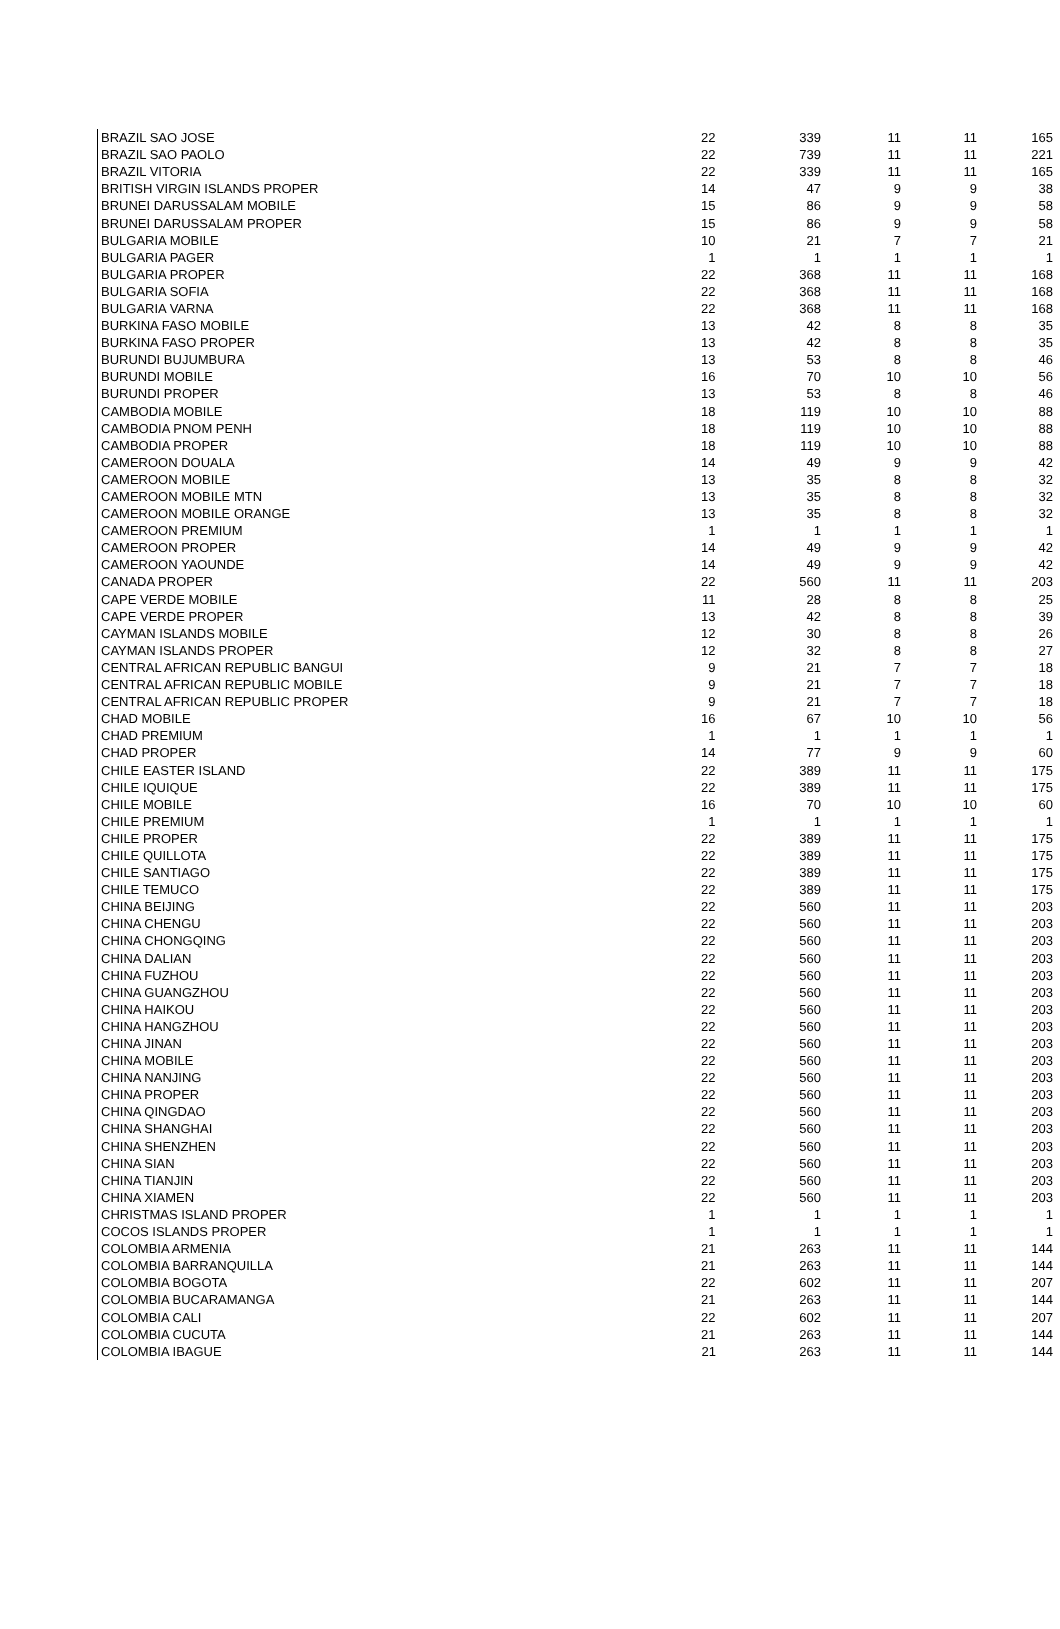| BRAZIL SAO JOSE | 22 | 339 | 11 | 11 | 165 |
| BRAZIL SAO PAOLO | 22 | 739 | 11 | 11 | 221 |
| BRAZIL VITORIA | 22 | 339 | 11 | 11 | 165 |
| BRITISH VIRGIN ISLANDS PROPER | 14 | 47 | 9 | 9 | 38 |
| BRUNEI DARUSSALAM MOBILE | 15 | 86 | 9 | 9 | 58 |
| BRUNEI DARUSSALAM PROPER | 15 | 86 | 9 | 9 | 58 |
| BULGARIA MOBILE | 10 | 21 | 7 | 7 | 21 |
| BULGARIA PAGER | 1 | 1 | 1 | 1 | 1 |
| BULGARIA PROPER | 22 | 368 | 11 | 11 | 168 |
| BULGARIA SOFIA | 22 | 368 | 11 | 11 | 168 |
| BULGARIA VARNA | 22 | 368 | 11 | 11 | 168 |
| BURKINA FASO MOBILE | 13 | 42 | 8 | 8 | 35 |
| BURKINA FASO PROPER | 13 | 42 | 8 | 8 | 35 |
| BURUNDI BUJUMBURA | 13 | 53 | 8 | 8 | 46 |
| BURUNDI MOBILE | 16 | 70 | 10 | 10 | 56 |
| BURUNDI PROPER | 13 | 53 | 8 | 8 | 46 |
| CAMBODIA MOBILE | 18 | 119 | 10 | 10 | 88 |
| CAMBODIA PNOM PENH | 18 | 119 | 10 | 10 | 88 |
| CAMBODIA PROPER | 18 | 119 | 10 | 10 | 88 |
| CAMEROON DOUALA | 14 | 49 | 9 | 9 | 42 |
| CAMEROON MOBILE | 13 | 35 | 8 | 8 | 32 |
| CAMEROON MOBILE MTN | 13 | 35 | 8 | 8 | 32 |
| CAMEROON MOBILE ORANGE | 13 | 35 | 8 | 8 | 32 |
| CAMEROON PREMIUM | 1 | 1 | 1 | 1 | 1 |
| CAMEROON PROPER | 14 | 49 | 9 | 9 | 42 |
| CAMEROON YAOUNDE | 14 | 49 | 9 | 9 | 42 |
| CANADA PROPER | 22 | 560 | 11 | 11 | 203 |
| CAPE VERDE MOBILE | 11 | 28 | 8 | 8 | 25 |
| CAPE VERDE PROPER | 13 | 42 | 8 | 8 | 39 |
| CAYMAN ISLANDS MOBILE | 12 | 30 | 8 | 8 | 26 |
| CAYMAN ISLANDS PROPER | 12 | 32 | 8 | 8 | 27 |
| CENTRAL AFRICAN REPUBLIC BANGUI | 9 | 21 | 7 | 7 | 18 |
| CENTRAL AFRICAN REPUBLIC MOBILE | 9 | 21 | 7 | 7 | 18 |
| CENTRAL AFRICAN REPUBLIC PROPER | 9 | 21 | 7 | 7 | 18 |
| CHAD MOBILE | 16 | 67 | 10 | 10 | 56 |
| CHAD PREMIUM | 1 | 1 | 1 | 1 | 1 |
| CHAD PROPER | 14 | 77 | 9 | 9 | 60 |
| CHILE EASTER ISLAND | 22 | 389 | 11 | 11 | 175 |
| CHILE IQUIQUE | 22 | 389 | 11 | 11 | 175 |
| CHILE MOBILE | 16 | 70 | 10 | 10 | 60 |
| CHILE PREMIUM | 1 | 1 | 1 | 1 | 1 |
| CHILE PROPER | 22 | 389 | 11 | 11 | 175 |
| CHILE QUILLOTA | 22 | 389 | 11 | 11 | 175 |
| CHILE SANTIAGO | 22 | 389 | 11 | 11 | 175 |
| CHILE TEMUCO | 22 | 389 | 11 | 11 | 175 |
| CHINA BEIJING | 22 | 560 | 11 | 11 | 203 |
| CHINA CHENGU | 22 | 560 | 11 | 11 | 203 |
| CHINA CHONGQING | 22 | 560 | 11 | 11 | 203 |
| CHINA DALIAN | 22 | 560 | 11 | 11 | 203 |
| CHINA FUZHOU | 22 | 560 | 11 | 11 | 203 |
| CHINA GUANGZHOU | 22 | 560 | 11 | 11 | 203 |
| CHINA HAIKOU | 22 | 560 | 11 | 11 | 203 |
| CHINA HANGZHOU | 22 | 560 | 11 | 11 | 203 |
| CHINA JINAN | 22 | 560 | 11 | 11 | 203 |
| CHINA MOBILE | 22 | 560 | 11 | 11 | 203 |
| CHINA NANJING | 22 | 560 | 11 | 11 | 203 |
| CHINA PROPER | 22 | 560 | 11 | 11 | 203 |
| CHINA QINGDAO | 22 | 560 | 11 | 11 | 203 |
| CHINA SHANGHAI | 22 | 560 | 11 | 11 | 203 |
| CHINA SHENZHEN | 22 | 560 | 11 | 11 | 203 |
| CHINA SIAN | 22 | 560 | 11 | 11 | 203 |
| CHINA TIANJIN | 22 | 560 | 11 | 11 | 203 |
| CHINA XIAMEN | 22 | 560 | 11 | 11 | 203 |
| CHRISTMAS ISLAND PROPER | 1 | 1 | 1 | 1 | 1 |
| COCOS ISLANDS PROPER | 1 | 1 | 1 | 1 | 1 |
| COLOMBIA ARMENIA | 21 | 263 | 11 | 11 | 144 |
| COLOMBIA BARRANQUILLA | 21 | 263 | 11 | 11 | 144 |
| COLOMBIA BOGOTA | 22 | 602 | 11 | 11 | 207 |
| COLOMBIA BUCARAMANGA | 21 | 263 | 11 | 11 | 144 |
| COLOMBIA CALI | 22 | 602 | 11 | 11 | 207 |
| COLOMBIA CUCUTA | 21 | 263 | 11 | 11 | 144 |
| COLOMBIA IBAGUE | 21 | 263 | 11 | 11 | 144 |